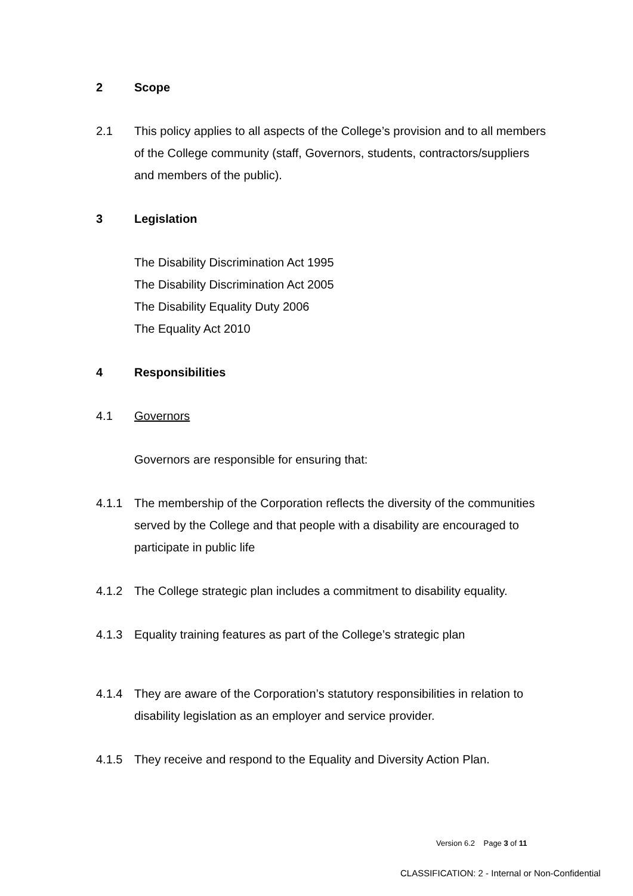2 Scope
2.1 This policy applies to all aspects of the College’s provision and to all members of the College community (staff, Governors, students, contractors/suppliers and members of the public).
3 Legislation
The Disability Discrimination Act 1995
The Disability Discrimination Act 2005
The Disability Equality Duty 2006
The Equality Act 2010
4 Responsibilities
4.1 Governors
Governors are responsible for ensuring that:
4.1.1 The membership of the Corporation reflects the diversity of the communities served by the College and that people with a disability are encouraged to participate in public life
4.1.2 The College strategic plan includes a commitment to disability equality.
4.1.3 Equality training features as part of the College’s strategic plan
4.1.4 They are aware of the Corporation’s statutory responsibilities in relation to disability legislation as an employer and service provider.
4.1.5 They receive and respond to the Equality and Diversity Action Plan.
Version 6.2 Page 3 of 11
CLASSIFICATION: 2 - Internal or Non-Confidential